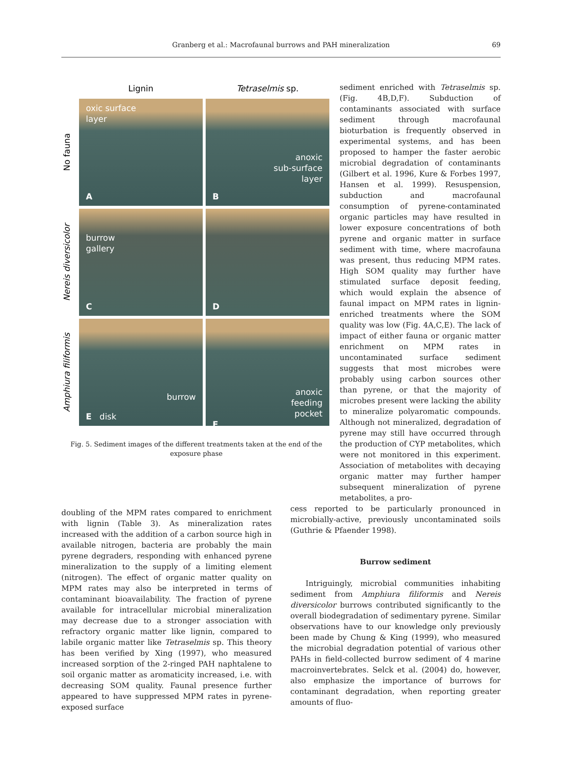Granberg et al.: Macrofaunal burrows and PAH mineralization 69
Lignin
Tetraselmis sp.
No fauna
oxic surface
layer
A
anoxic
sub-surface
layer
B
Nereis diversicolor
burrow
gallery
C
D
Amphiura filiformis
burrow
E disk
anoxic
feeding
pocket
F
Fig. 5. Sediment images of the different treatments taken at the end of the exposure phase
sediment enriched with Tetraselmis sp. (Fig. 4B,D,F). Subduction of contaminants associated with surface sediment through macrofaunal bioturbation is frequently observed in experimental systems, and has been proposed to hamper the faster aerobic microbial degradation of contaminants (Gilbert et al. 1996, Kure & Forbes 1997, Hansen et al. 1999). Resuspension, subduction and macrofaunal consumption of pyrene-contaminated organic particles may have resulted in lower exposure concentrations of both pyrene and organic matter in surface sediment with time, where macrofauna was present, thus reducing MPM rates. High SOM quality may further have stimulated surface deposit feeding, which would explain the absence of faunal impact on MPM rates in lignin-enriched treatments where the SOM quality was low (Fig. 4A,C,E). The lack of impact of either fauna or organic matter enrichment on MPM rates in uncontaminated surface sediment suggests that most microbes were probably using carbon sources other than pyrene, or that the majority of microbes present were lacking the ability to mineralize polyaromatic compounds. Although not mineralized, degradation of pyrene may still have occurred through the production of CYP metabolites, which were not monitored in this experiment. Association of metabolites with decaying organic matter may further hamper subsequent mineralization of pyrene metabolites, a pro-
doubling of the MPM rates compared to enrichment with lignin (Table 3). As mineralization rates increased with the addition of a carbon source high in available nitrogen, bacteria are probably the main pyrene degraders, responding with enhanced pyrene mineralization to the supply of a limiting element (nitrogen). The effect of organic matter quality on MPM rates may also be interpreted in terms of contaminant bioavailability. The fraction of pyrene available for intracellular microbial mineralization may decrease due to a stronger association with refractory organic matter like lignin, compared to labile organic matter like Tetraselmis sp. This theory has been verified by Xing (1997), who measured increased sorption of the 2-ringed PAH naphtalene to soil organic matter as aromaticity increased, i.e. with decreasing SOM quality. Faunal presence further appeared to have suppressed MPM rates in pyrene-exposed surface
cess reported to be particularly pronounced in microbially-active, previously uncontaminated soils (Guthrie & Pfaender 1998).
Burrow sediment
Intriguingly, microbial communities inhabiting sediment from Amphiura filiformis and Nereis diversicolor burrows contributed significantly to the overall biodegradation of sedimentary pyrene. Similar observations have to our knowledge only previously been made by Chung & King (1999), who measured the microbial degradation potential of various other PAHs in field-collected burrow sediment of 4 marine macroinvertebrates. Selck et al. (2004) do, however, also emphasize the importance of burrows for contaminant degradation, when reporting greater amounts of fluo-